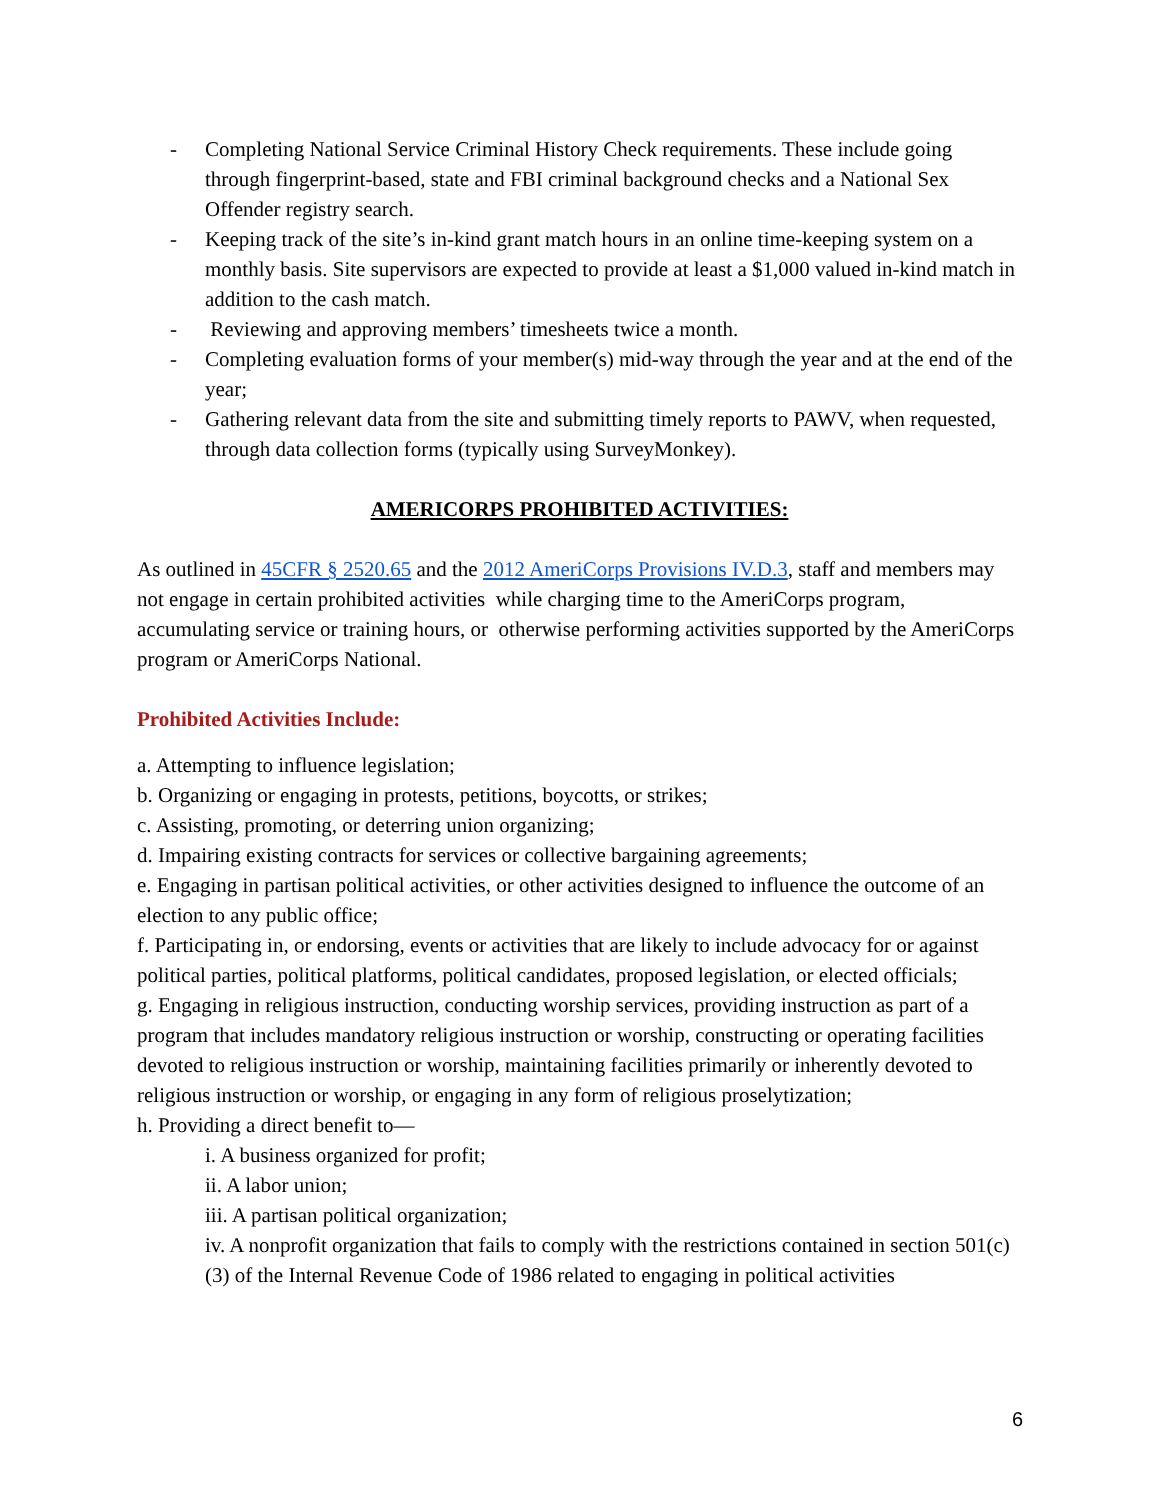- Completing National Service Criminal History Check requirements. These include going through fingerprint-based, state and FBI criminal background checks and a National Sex Offender registry search.
- Keeping track of the site’s in-kind grant match hours in an online time-keeping system on a monthly basis. Site supervisors are expected to provide at least a $1,000 valued in-kind match in addition to the cash match.
- Reviewing and approving members’ timesheets twice a month.
- Completing evaluation forms of your member(s) mid-way through the year and at the end of the year;
- Gathering relevant data from the site and submitting timely reports to PAWV, when requested, through data collection forms (typically using SurveyMonkey).
AMERICORPS PROHIBITED ACTIVITIES:
As outlined in 45CFR § 2520.65 and the 2012 AmeriCorps Provisions IV.D.3, staff and members may not engage in certain prohibited activities while charging time to the AmeriCorps program, accumulating service or training hours, or otherwise performing activities supported by the AmeriCorps program or AmeriCorps National.
Prohibited Activities Include:
a. Attempting to influence legislation;
b. Organizing or engaging in protests, petitions, boycotts, or strikes;
c. Assisting, promoting, or deterring union organizing;
d. Impairing existing contracts for services or collective bargaining agreements;
e. Engaging in partisan political activities, or other activities designed to influence the outcome of an election to any public office;
f. Participating in, or endorsing, events or activities that are likely to include advocacy for or against political parties, political platforms, political candidates, proposed legislation, or elected officials;
g. Engaging in religious instruction, conducting worship services, providing instruction as part of a program that includes mandatory religious instruction or worship, constructing or operating facilities devoted to religious instruction or worship, maintaining facilities primarily or inherently devoted to religious instruction or worship, or engaging in any form of religious proselytization;
h. Providing a direct benefit to—
i. A business organized for profit;
ii. A labor union;
iii. A partisan political organization;
iv. A nonprofit organization that fails to comply with the restrictions contained in section 501(c)(3) of the Internal Revenue Code of 1986 related to engaging in political activities
6